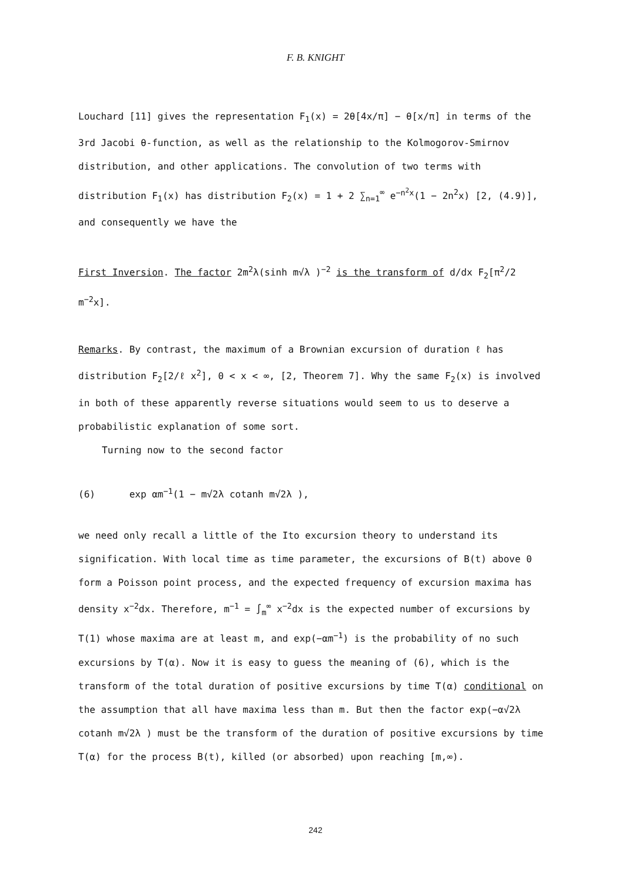F. B. KNIGHT
Louchard [11] gives the representation F<sub>1</sub>(x) = 2θ[4x/π] − θ[x/π] in terms of the 3rd Jacobi θ-function, as well as the relationship to the Kolmogorov-Smirnov distribution, and other applications. The convolution of two terms with distribution F<sub>1</sub>(x) has distribution F<sub>2</sub>(x) = 1 + 2 ∑<sub>n=1</sub><sup>∞</sup> e<sup>−n<sup>2</sup>x</sup>(1 − 2n<sup>2</sup>x) [2, (4.9)], and consequently we have the
First Inversion. The factor 2m<sup>2</sup>λ(sinh m√λ )<sup>−2</sup> is the transform of d/dx F<sub>2</sub>[π<sup>2</sup>/2 m<sup>−2</sup>x].
Remarks. By contrast, the maximum of a Brownian excursion of duration ℓ has distribution F<sub>2</sub>[2/ℓ x<sup>2</sup>], 0 < x < ∞, [2, Theorem 7]. Why the same F<sub>2</sub>(x) is involved in both of these apparently reverse situations would seem to us to deserve a probabilistic explanation of some sort.
Turning now to the second factor
(6) exp αm<sup>−1</sup>(1 − m√2λ cotanh m√2λ ),
we need only recall a little of the Ito excursion theory to understand its signification. With local time as time parameter, the excursions of B(t) above 0 form a Poisson point process, and the expected frequency of excursion maxima has density x<sup>−2</sup>dx. Therefore, m<sup>−1</sup> = ∫<sub>m</sub><sup>∞</sup> x<sup>−2</sup>dx is the expected number of excursions by T(1) whose maxima are at least m, and exp(−αm<sup>−1</sup>) is the probability of no such excursions by T(α). Now it is easy to guess the meaning of (6), which is the transform of the total duration of positive excursions by time T(α) conditional on the assumption that all have maxima less than m. But then the factor exp(−α√2λ cotanh m√2λ ) must be the transform of the duration of positive excursions by time T(α) for the process B(t), killed (or absorbed) upon reaching [m,∞).
242